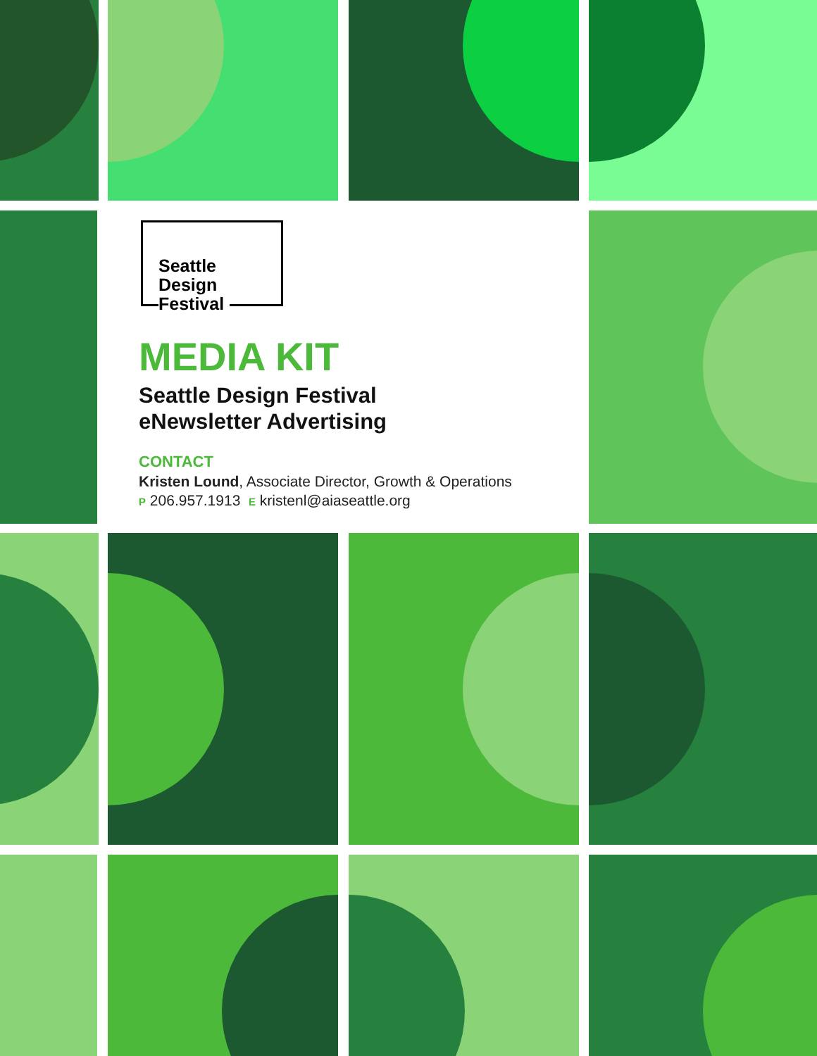Seattle
Design
Festival
MEDIA KIT
Seattle Design Festival
eNewsletter Advertising
CONTACT
Kristen Lound, Associate Director, Growth & Operations
P 206.957.1913 E kristenl@aiaseattle.org